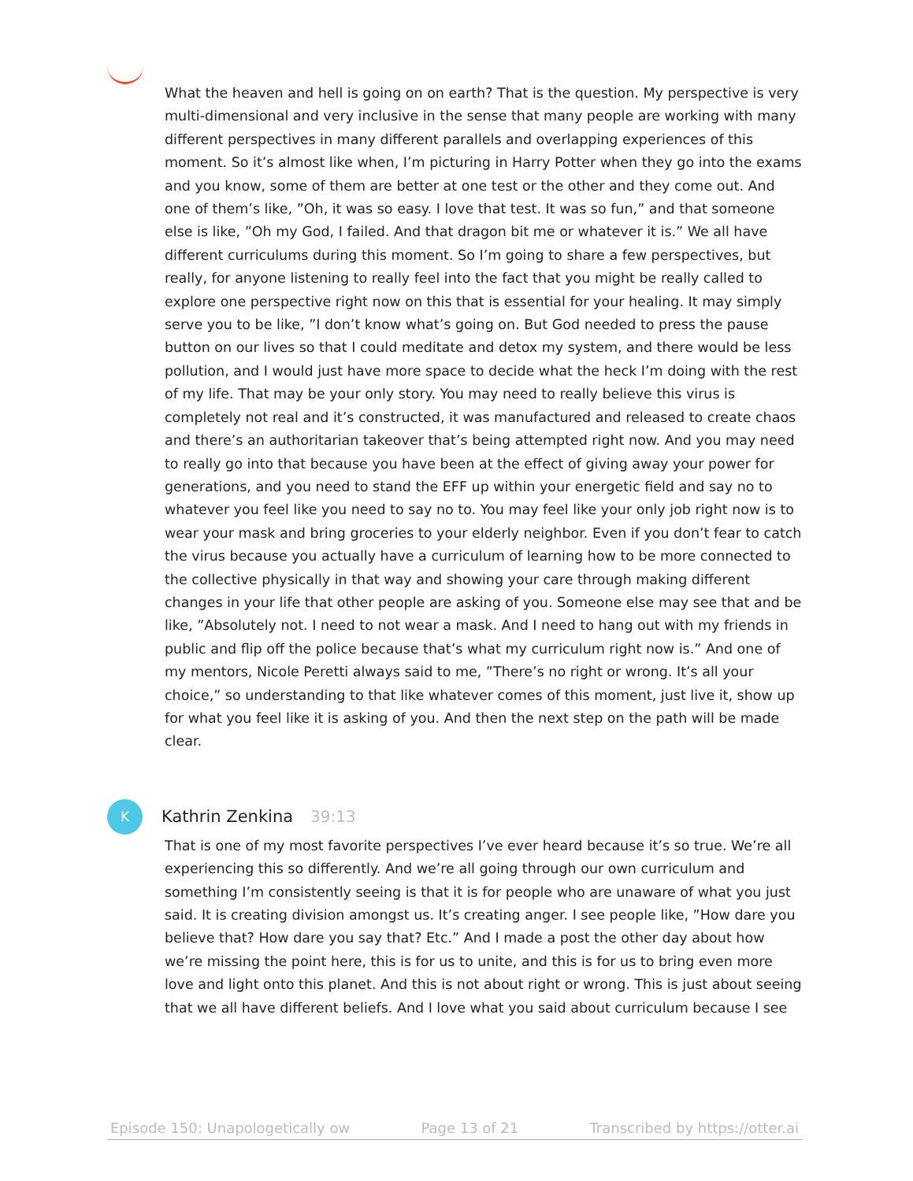What the heaven and hell is going on on earth? That is the question. My perspective is very multi-dimensional and very inclusive in the sense that many people are working with many different perspectives in many different parallels and overlapping experiences of this moment. So it’s almost like when, I’m picturing in Harry Potter when they go into the exams and you know, some of them are better at one test or the other and they come out. And one of them’s like, ”Oh, it was so easy. I love that test. It was so fun,” and that someone else is like, ”Oh my God, I failed. And that dragon bit me or whatever it is.” We all have different curriculums during this moment. So I’m going to share a few perspectives, but really, for anyone listening to really feel into the fact that you might be really called to explore one perspective right now on this that is essential for your healing. It may simply serve you to be like, ”I don’t know what’s going on. But God needed to press the pause button on our lives so that I could meditate and detox my system, and there would be less pollution, and I would just have more space to decide what the heck I’m doing with the rest of my life. That may be your only story. You may need to really believe this virus is completely not real and it’s constructed, it was manufactured and released to create chaos and there’s an authoritarian takeover that’s being attempted right now. And you may need to really go into that because you have been at the effect of giving away your power for generations, and you need to stand the EFF up within your energetic field and say no to whatever you feel like you need to say no to. You may feel like your only job right now is to wear your mask and bring groceries to your elderly neighbor. Even if you don’t fear to catch the virus because you actually have a curriculum of learning how to be more connected to the collective physically in that way and showing your care through making different changes in your life that other people are asking of you. Someone else may see that and be like, ”Absolutely not. I need to not wear a mask. And I need to hang out with my friends in public and flip off the police because that’s what my curriculum right now is.” And one of my mentors, Nicole Peretti always said to me, ”There’s no right or wrong. It’s all your choice,” so understanding to that like whatever comes of this moment, just live it, show up for what you feel like it is asking of you. And then the next step on the path will be made clear.
K
Kathrin Zenkina 39:13
That is one of my most favorite perspectives I’ve ever heard because it’s so true. We’re all experiencing this so differently. And we’re all going through our own curriculum and something I’m consistently seeing is that it is for people who are unaware of what you just said. It is creating division amongst us. It’s creating anger. I see people like, ”How dare you believe that? How dare you say that? Etc.” And I made a post the other day about how we’re missing the point here, this is for us to unite, and this is for us to bring even more love and light onto this planet. And this is not about right or wrong. This is just about seeing that we all have different beliefs. And I love what you said about curriculum because I see
Episode 150: Unapologetically ow Page 13 of 21 Transcribed by https://otter.ai